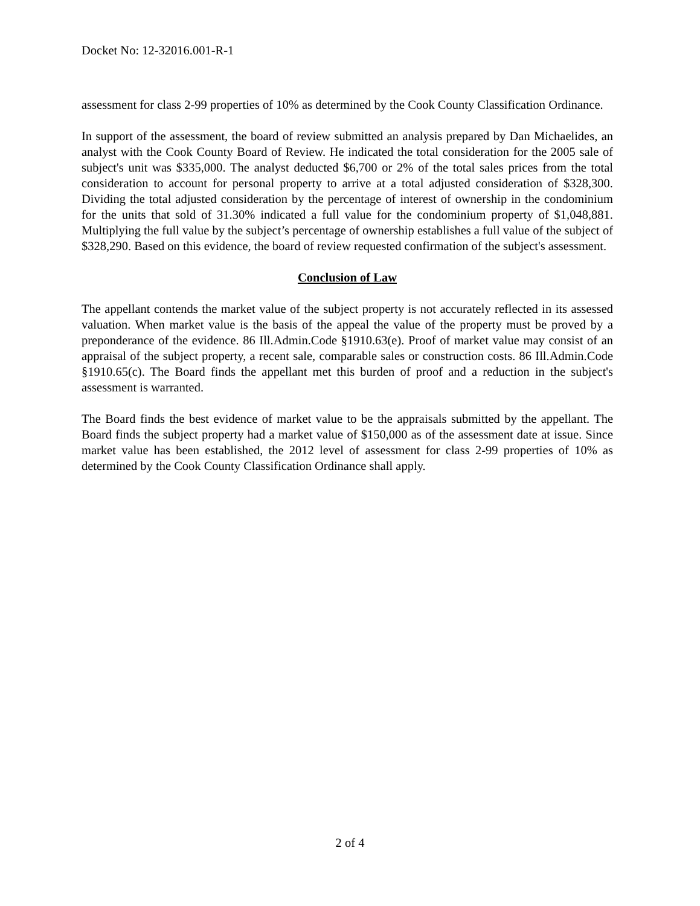Docket No: 12-32016.001-R-1
assessment for class 2-99 properties of 10% as determined by the Cook County Classification Ordinance.
In support of the assessment, the board of review submitted an analysis prepared by Dan Michaelides, an analyst with the Cook County Board of Review. He indicated the total consideration for the 2005 sale of subject's unit was $335,000. The analyst deducted $6,700 or 2% of the total sales prices from the total consideration to account for personal property to arrive at a total adjusted consideration of $328,300. Dividing the total adjusted consideration by the percentage of interest of ownership in the condominium for the units that sold of 31.30% indicated a full value for the condominium property of $1,048,881. Multiplying the full value by the subject’s percentage of ownership establishes a full value of the subject of $328,290. Based on this evidence, the board of review requested confirmation of the subject's assessment.
Conclusion of Law
The appellant contends the market value of the subject property is not accurately reflected in its assessed valuation. When market value is the basis of the appeal the value of the property must be proved by a preponderance of the evidence. 86 Ill.Admin.Code §1910.63(e). Proof of market value may consist of an appraisal of the subject property, a recent sale, comparable sales or construction costs. 86 Ill.Admin.Code §1910.65(c). The Board finds the appellant met this burden of proof and a reduction in the subject's assessment is warranted.
The Board finds the best evidence of market value to be the appraisals submitted by the appellant. The Board finds the subject property had a market value of $150,000 as of the assessment date at issue. Since market value has been established, the 2012 level of assessment for class 2-99 properties of 10% as determined by the Cook County Classification Ordinance shall apply.
2 of 4